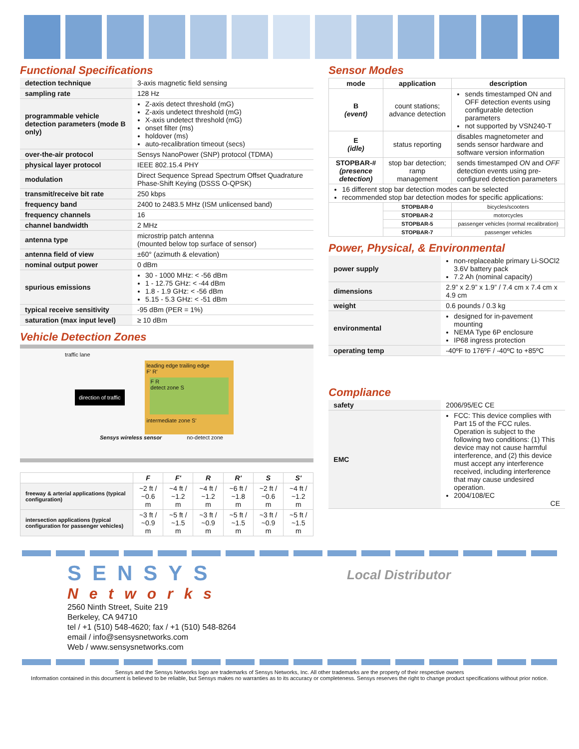Functional Specifications
| detection technique | 3-axis magnetic field sensing |
| sampling rate | 128 Hz |
| programmable vehicle detection parameters (mode B only) | Z-axis detect threshold (mG) Z-axis undetect threshold (mG) X-axis undetect threshold (mG) onset filter (ms) holdover (ms) auto-recalibration timeout (secs) |
| over-the-air protocol | Sensys NanoPower (SNP) protocol (TDMA) |
| physical layer protocol | IEEE 802.15.4 PHY |
| modulation | Direct Sequence Spread Spectrum Offset Quadrature Phase-Shift Keying (DSSS O-QPSK) |
| transmit/receive bit rate | 250 kbps |
| frequency band | 2400 to 2483.5 MHz (ISM unlicensed band) |
| frequency channels | 16 |
| channel bandwidth | 2 MHz |
| antenna type | microstrip patch antenna (mounted below top surface of sensor) |
| antenna field of view | ±60° (azimuth & elevation) |
| nominal output power | 0 dBm |
| spurious emissions | 30 - 1000 MHz: < -56 dBm 1 - 12.75 GHz: < -44 dBm 1.8 - 1.9 GHz: < -56 dBm 5.15 - 5.3 GHz: < -51 dBm |
| typical receive sensitivity | -95 dBm (PER = 1%) |
| saturation (max input level) | ≥ 10 dBm |
Vehicle Detection Zones
traffic lane
direction of traffic
leading edge trailing edge
F' R'
F R
detect zone S
intermediate zone S'
Sensys wireless sensor no-detect zone
| | F | F' | R | R' | S | S' |
| --- | --- | --- | --- | --- | --- | --- |
| freeway & arterial applications (typical configuration) | ~2 ft / ~0.6 m | ~4 ft / ~1.2 m | ~4 ft / ~1.2 m | ~6 ft / ~1.8 m | ~2 ft / ~0.6 m | ~4 ft / ~1.2 m |
| intersection applications (typical configuration for passenger vehicles) | ~3 ft / ~0.9 m | ~5 ft / ~1.5 m | ~3 ft / ~0.9 m | ~5 ft / ~1.5 m | ~3 ft / ~0.9 m | ~5 ft / ~1.5 m |
Sensor Modes
| mode | application | description |
| --- | --- | --- |
| B (event) | count stations; advance detection | sends timestamped ON and OFF detection events using configurable detection parameters not supported by VSN240-T |
| E (idle) | status reporting | disables magnetometer and sends sensor hardware and software version information |
| STOPBAR-# (presence detection) | stop bar detection; ramp management | sends timestamped ON and OFF detection events using pre-configured detection parameters |
| 16 different stop bar detection modes can be selected recommended stop bar detection modes for specific applications: | | |
| | STOPBAR-0 | bicycles/scooters |
| | STOPBAR-2 | motorcycles |
| | STOPBAR-5 | passenger vehicles (normal recalibration) |
| | STOPBAR-7 | passenger vehicles |
Power, Physical, & Environmental
| power supply | non-replaceable primary Li-SOCl2 3.6V battery pack 7.2 Ah (nominal capacity) |
| dimensions | 2.9” x 2.9” x 1.9” / 7.4 cm x 7.4 cm x 4.9 cm |
| weight | 0.6 pounds / 0.3 kg |
| environmental | designed for in-pavement mounting NEMA Type 6P enclosure IP68 ingress protection |
| operating temp | -40ºF to 176ºF / -40ºC to +85ºC |
Compliance
| safety | 2006/95/EC CE |
| EMC | FCC: This device complies with Part 15 of the FCC rules. Operation is subject to the following two conditions: (1) This device may not cause harmful interference, and (2) this device must accept any interference received, including interference that may cause undesired operation. 2004/108/EC CE |
SENSYS
Networks
2560 Ninth Street, Suite 219
Berkeley, CA 94710
tel / +1 (510) 548-4620; fax / +1 (510) 548-8264
email / info@sensysnetworks.com
Web / www.sensysnetworks.com
Local Distributor
Sensys and the Sensys Networks logo are trademarks of Sensys Networks, Inc. All other trademarks are the property of their respective owners
Information contained in this document is believed to be reliable, but Sensys makes no warranties as to its accuracy or completeness. Sensys reserves the right to change product specifications without prior notice.